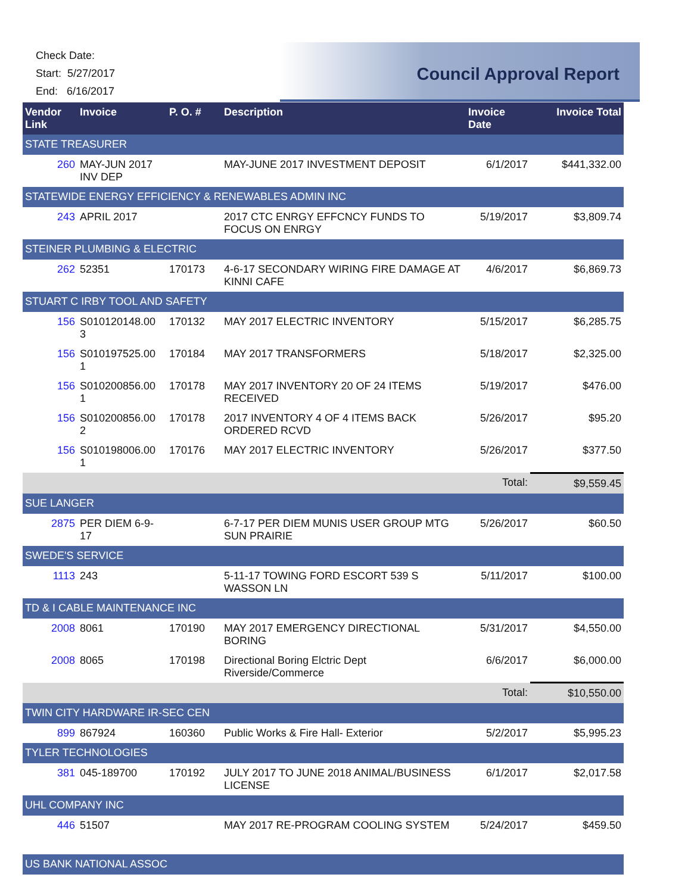Check Date:
Start: 5/27/2017
End: 6/16/2017
Council Approval Report
| Vendor Link | Invoice | P. O. # | Description | Invoice Date | Invoice Total |
| --- | --- | --- | --- | --- | --- |
| STATE TREASURER | | | | | |
| 260 | MAY-JUN 2017 INV DEP | | MAY-JUNE 2017 INVESTMENT DEPOSIT | 6/1/2017 | $441,332.00 |
| STATEWIDE ENERGY EFFICIENCY & RENEWABLES ADMIN INC | | | | | |
| 243 | APRIL 2017 | | 2017 CTC ENRGY EFFCNCY FUNDS TO FOCUS ON ENRGY | 5/19/2017 | $3,809.74 |
| STEINER PLUMBING & ELECTRIC | | | | | |
| 262 | 52351 | 170173 | 4-6-17 SECONDARY WIRING FIRE DAMAGE AT KINNI CAFE | 4/6/2017 | $6,869.73 |
| STUART C IRBY TOOL AND SAFETY | | | | | |
| 156 | S010120148.00 3 | 170132 | MAY 2017 ELECTRIC INVENTORY | 5/15/2017 | $6,285.75 |
| 156 | S010197525.00 1 | 170184 | MAY 2017 TRANSFORMERS | 5/18/2017 | $2,325.00 |
| 156 | S010200856.00 1 | 170178 | MAY 2017 INVENTORY 20 OF 24 ITEMS RECEIVED | 5/19/2017 | $476.00 |
| 156 | S010200856.00 2 | 170178 | 2017 INVENTORY 4 OF 4 ITEMS BACK ORDERED RCVD | 5/26/2017 | $95.20 |
| 156 | S010198006.00 1 | 170176 | MAY 2017 ELECTRIC INVENTORY | 5/26/2017 | $377.50 |
| Total: | | | | | $9,559.45 |
| SUE LANGER | | | | | |
| 2875 | PER DIEM 6-9-17 | | 6-7-17 PER DIEM MUNIS USER GROUP MTG SUN PRAIRIE | 5/26/2017 | $60.50 |
| SWEDE'S SERVICE | | | | | |
| 1113 | 243 | | 5-11-17 TOWING FORD ESCORT 539 S WASSON LN | 5/11/2017 | $100.00 |
| TD & I CABLE MAINTENANCE INC | | | | | |
| 2008 | 8061 | 170190 | MAY 2017 EMERGENCY DIRECTIONAL BORING | 5/31/2017 | $4,550.00 |
| 2008 | 8065 | 170198 | Directional Boring Elctric Dept Riverside/Commerce | 6/6/2017 | $6,000.00 |
| Total: | | | | | $10,550.00 |
| TWIN CITY HARDWARE IR-SEC CEN | | | | | |
| 899 | 867924 | 160360 | Public Works & Fire Hall- Exterior | 5/2/2017 | $5,995.23 |
| TYLER TECHNOLOGIES | | | | | |
| 381 | 045-189700 | 170192 | JULY 2017 TO JUNE 2018 ANIMAL/BUSINESS LICENSE | 6/1/2017 | $2,017.58 |
| UHL COMPANY INC | | | | | |
| 446 | 51507 | | MAY 2017 RE-PROGRAM COOLING SYSTEM | 5/24/2017 | $459.50 |
| US BANK NATIONAL ASSOC | | | | | |